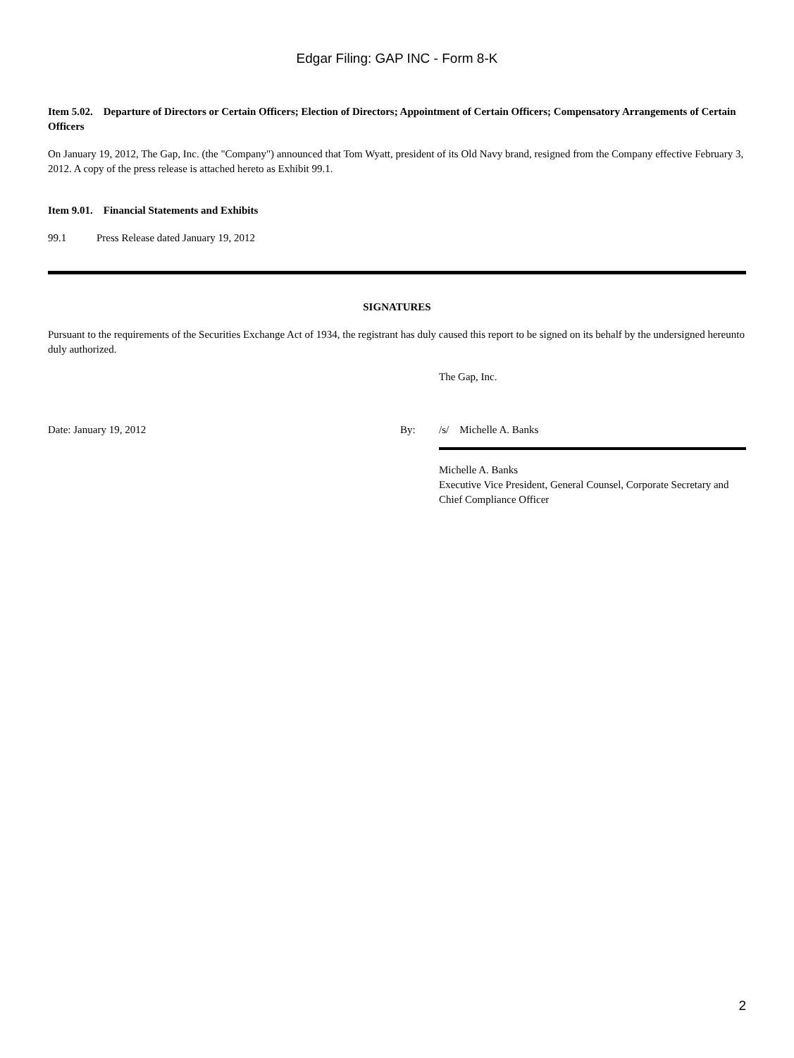Edgar Filing: GAP INC - Form 8-K
Item 5.02. Departure of Directors or Certain Officers; Election of Directors; Appointment of Certain Officers; Compensatory Arrangements of Certain Officers
On January 19, 2012, The Gap, Inc. (the "Company") announced that Tom Wyatt, president of its Old Navy brand, resigned from the Company effective February 3, 2012. A copy of the press release is attached hereto as Exhibit 99.1.
Item 9.01. Financial Statements and Exhibits
99.1 Press Release dated January 19, 2012
SIGNATURES
Pursuant to the requirements of the Securities Exchange Act of 1934, the registrant has duly caused this report to be signed on its behalf by the undersigned hereunto duly authorized.
The Gap, Inc.
Date: January 19, 2012 By: /s/ Michelle A. Banks
Michelle A. Banks
Executive Vice President, General Counsel, Corporate Secretary and Chief Compliance Officer
2